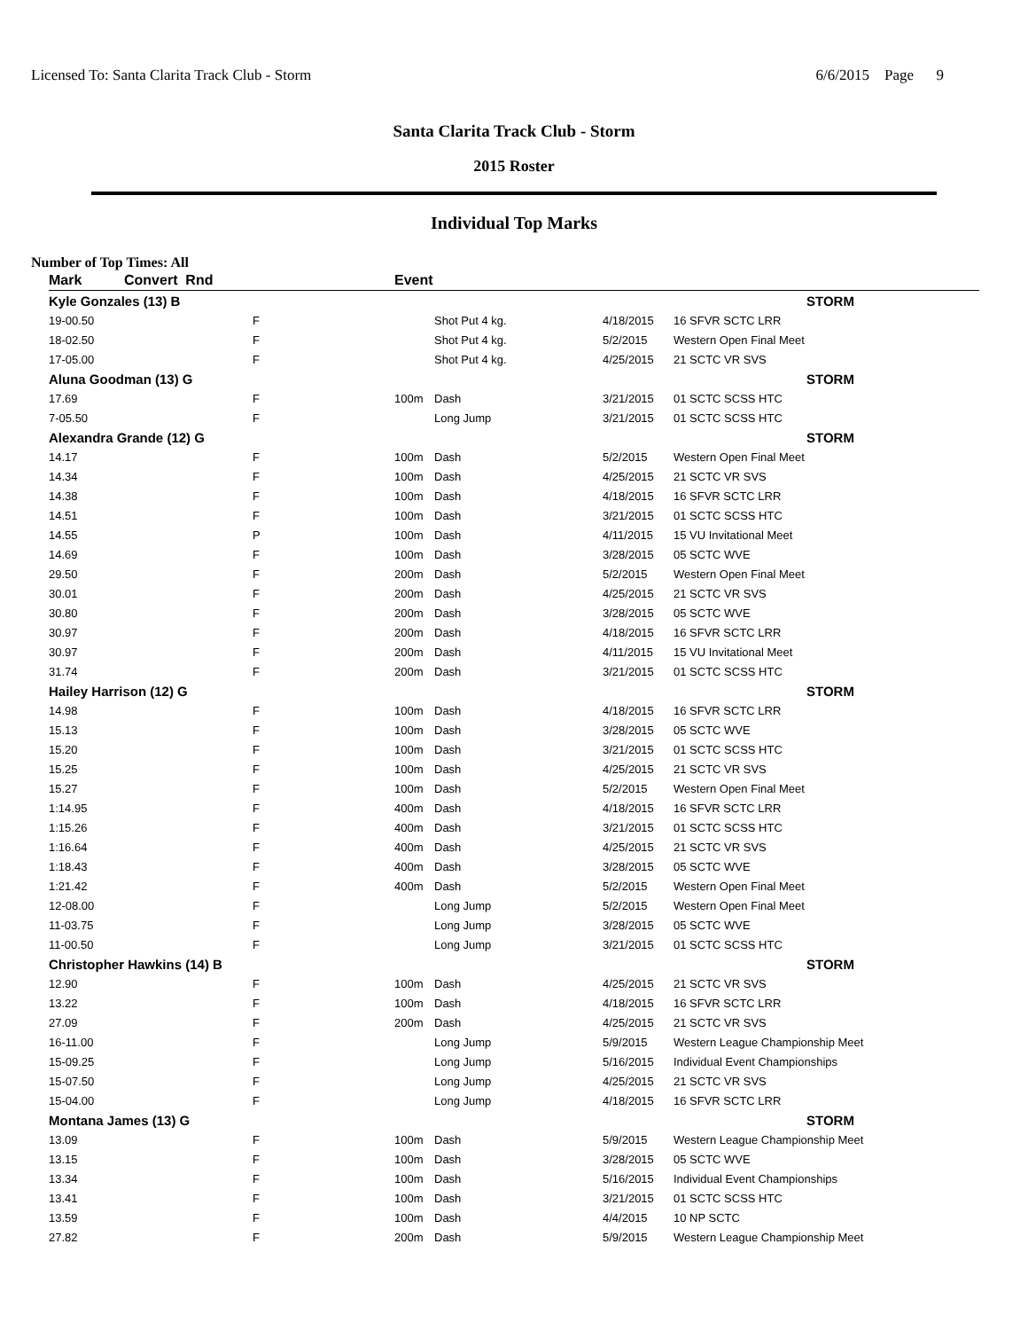Licensed To: Santa Clarita Track Club - Storm 6/6/2015 Page 9
Santa Clarita Track Club - Storm
2015 Roster
Individual Top Marks
Number of Top Times: All
| Mark | Convert Rnd | | Event | | | |
| --- | --- | --- | --- | --- | --- | --- |
| Kyle Gonzales (13) B | | | | | | STORM |
| 19-00.50 | F | | | Shot Put 4 kg. | 4/18/2015 | 16 SFVR SCTC LRR |
| 18-02.50 | F | | | Shot Put 4 kg. | 5/2/2015 | Western Open Final Meet |
| 17-05.00 | F | | | Shot Put 4 kg. | 4/25/2015 | 21 SCTC VR SVS |
| Aluna Goodman (13) G | | | | | | STORM |
| 17.69 | F | | 100m | Dash | 3/21/2015 | 01 SCTC SCSS HTC |
| 7-05.50 | F | | | Long Jump | 3/21/2015 | 01 SCTC SCSS HTC |
| Alexandra Grande (12) G | | | | | | STORM |
| 14.17 | F | | 100m | Dash | 5/2/2015 | Western Open Final Meet |
| 14.34 | F | | 100m | Dash | 4/25/2015 | 21 SCTC VR SVS |
| 14.38 | F | | 100m | Dash | 4/18/2015 | 16 SFVR SCTC LRR |
| 14.51 | F | | 100m | Dash | 3/21/2015 | 01 SCTC SCSS HTC |
| 14.55 | P | | 100m | Dash | 4/11/2015 | 15 VU Invitational Meet |
| 14.69 | F | | 100m | Dash | 3/28/2015 | 05 SCTC WVE |
| 29.50 | F | | 200m | Dash | 5/2/2015 | Western Open Final Meet |
| 30.01 | F | | 200m | Dash | 4/25/2015 | 21 SCTC VR SVS |
| 30.80 | F | | 200m | Dash | 3/28/2015 | 05 SCTC WVE |
| 30.97 | F | | 200m | Dash | 4/18/2015 | 16 SFVR SCTC LRR |
| 30.97 | F | | 200m | Dash | 4/11/2015 | 15 VU Invitational Meet |
| 31.74 | F | | 200m | Dash | 3/21/2015 | 01 SCTC SCSS HTC |
| Hailey Harrison (12) G | | | | | | STORM |
| 14.98 | F | | 100m | Dash | 4/18/2015 | 16 SFVR SCTC LRR |
| 15.13 | F | | 100m | Dash | 3/28/2015 | 05 SCTC WVE |
| 15.20 | F | | 100m | Dash | 3/21/2015 | 01 SCTC SCSS HTC |
| 15.25 | F | | 100m | Dash | 4/25/2015 | 21 SCTC VR SVS |
| 15.27 | F | | 100m | Dash | 5/2/2015 | Western Open Final Meet |
| 1:14.95 | F | | 400m | Dash | 4/18/2015 | 16 SFVR SCTC LRR |
| 1:15.26 | F | | 400m | Dash | 3/21/2015 | 01 SCTC SCSS HTC |
| 1:16.64 | F | | 400m | Dash | 4/25/2015 | 21 SCTC VR SVS |
| 1:18.43 | F | | 400m | Dash | 3/28/2015 | 05 SCTC WVE |
| 1:21.42 | F | | 400m | Dash | 5/2/2015 | Western Open Final Meet |
| 12-08.00 | F | | | Long Jump | 5/2/2015 | Western Open Final Meet |
| 11-03.75 | F | | | Long Jump | 3/28/2015 | 05 SCTC WVE |
| 11-00.50 | F | | | Long Jump | 3/21/2015 | 01 SCTC SCSS HTC |
| Christopher Hawkins (14) B | | | | | | STORM |
| 12.90 | F | | 100m | Dash | 4/25/2015 | 21 SCTC VR SVS |
| 13.22 | F | | 100m | Dash | 4/18/2015 | 16 SFVR SCTC LRR |
| 27.09 | F | | 200m | Dash | 4/25/2015 | 21 SCTC VR SVS |
| 16-11.00 | F | | | Long Jump | 5/9/2015 | Western League Championship Meet |
| 15-09.25 | F | | | Long Jump | 5/16/2015 | Individual Event Championships |
| 15-07.50 | F | | | Long Jump | 4/25/2015 | 21 SCTC VR SVS |
| 15-04.00 | F | | | Long Jump | 4/18/2015 | 16 SFVR SCTC LRR |
| Montana James (13) G | | | | | | STORM |
| 13.09 | F | | 100m | Dash | 5/9/2015 | Western League Championship Meet |
| 13.15 | F | | 100m | Dash | 3/28/2015 | 05 SCTC WVE |
| 13.34 | F | | 100m | Dash | 5/16/2015 | Individual Event Championships |
| 13.41 | F | | 100m | Dash | 3/21/2015 | 01 SCTC SCSS HTC |
| 13.59 | F | | 100m | Dash | 4/4/2015 | 10 NP SCTC |
| 27.82 | F | | 200m | Dash | 5/9/2015 | Western League Championship Meet |